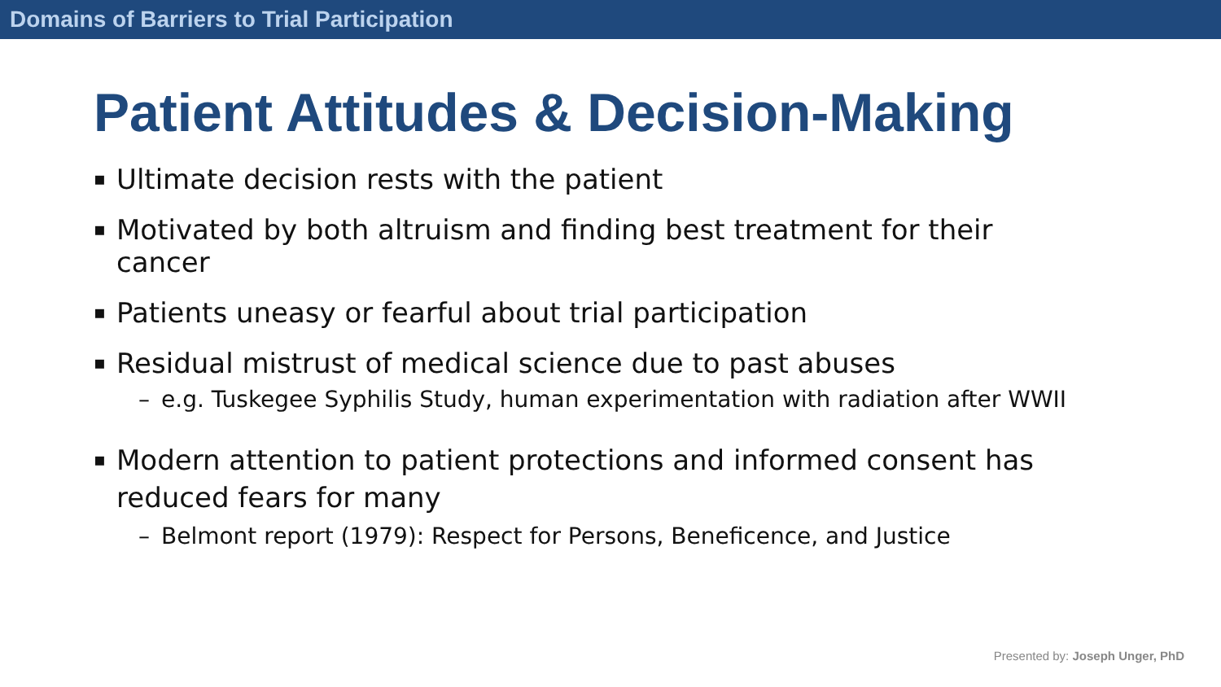Domains of Barriers to Trial Participation
Patient Attitudes & Decision-Making
▪ Ultimate decision rests with the patient
▪ Motivated by both altruism and finding best treatment for their cancer
▪ Patients uneasy or fearful about trial participation
▪ Residual mistrust of medical science due to past abuses
– e.g. Tuskegee Syphilis Study, human experimentation with radiation after WWII
▪ Modern attention to patient protections and informed consent has reduced fears for many
– Belmont report (1979): Respect for Persons, Beneficence, and Justice
Presented by: Joseph Unger, PhD